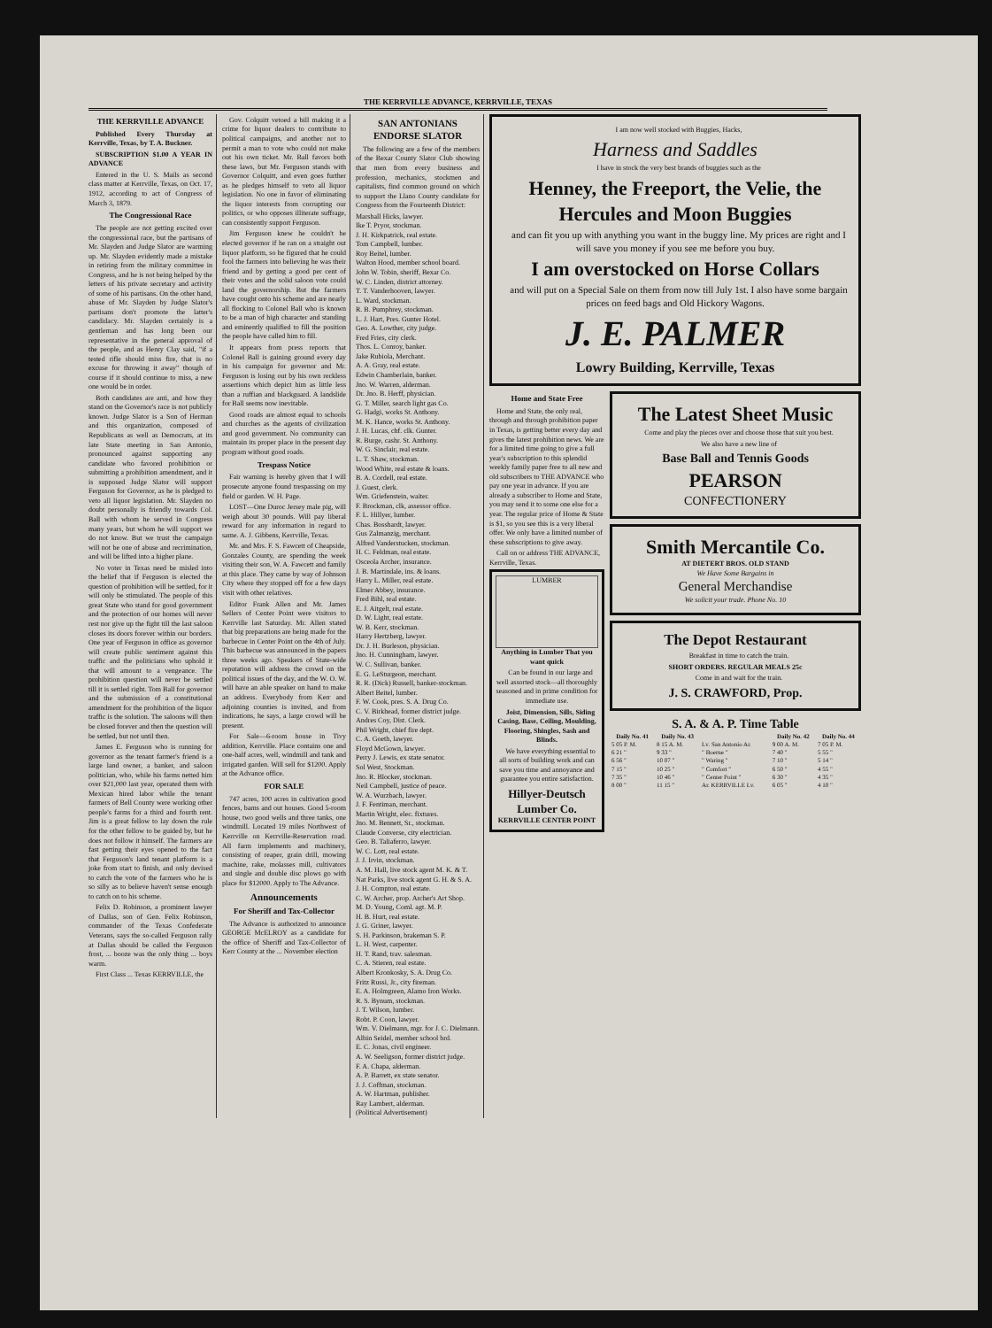THE KERRVILLE ADVANCE, KERRVILLE, TEXAS
THE KERRVILLE ADVANCE
Published Every Thursday at Kerrville, Texas, by T. A. Buckner.
SUBSCRIPTION $1.00 A YEAR IN ADVANCE
Entered in the U. S. Mails as second class matter at Kerrville, Texas, on Oct. 17, 1912, according to act of Congress of March 3, 1879.
The Congressional Race
The people are not getting excited over the congressional race, but the partisans of Mr. Slayden and Judge Slator are warming up. Mr. Slayden evidently made a mistake in retiring from the military committee in Congress, and he is not being helped by the letters of his private secretary and activity of some of his partisans. On the other hand, abuse of Mr. Slayden by Judge Slator's partisans don't promote the latter's candidacy. Mr. Slayden certainly is a gentleman and has long been our representative in the general approval of the people, and as Henry Clay said, "if a tested rifle should miss fire, that is no excuse for throwing it away" though of course if it should continue to miss, a new one would be in order.
Both candidates are anti, and how they stand on the Governor's race is not publicly known. Judge Slator is a Son of Herman and this organization, composed of Republicans as well as Democrats, at its late State meeting in San Antonio, pronounced against supporting any candidate who favored prohibition or submitting a prohibition amendment, and it is supposed Judge Slator will support Ferguson for Governor, as he is pledged to veto all liquor legislation. Mr. Slayden no doubt personally is friendly towards Col. Ball with whom he served in Congress many years, but whom he will support we do not know. But we trust the campaign will not be one of abuse and recrimination, and will be lifted into a higher plane.
No voter in Texas need be misled into the belief that if Ferguson is elected the question of prohibition will be settled, for it will only be stimulated. The people of this great State who stand for good government and the protection of our homes will never rest nor give up the fight till the last saloon closes its doors forever within our borders. One year of Ferguson in office as governor will create public sentiment against this traffic and the politicians who uphold it that will amount to a vengeance. The prohibition question will never be settled till it is settled right. Tom Ball for governor and the submission of a constitutional amendment for the prohibition of the liquor traffic is the solution. The saloons will then be closed forever and then the question will be settled, but not until then.
James E. Ferguson who is running for governor as the tenant farmer's friend is a large land owner, a banker, and saloon politician, who, while his farms netted him over $21,000 last year, operated them with Mexican hired labor while the tenant farmers of Bell County were working other people's farms for a third and fourth rent. Jim is a great fellow to lay down the rule for the other fellow to be guided by, but he does not follow it himself. The farmers are fast getting their eyes opened to the fact that Ferguson's land tenant platform is a joke from start to finish, and only devised to catch the vote of the farmers who he is so silly as to believe haven't sense enough to catch on to his scheme.
Felix D. Robinson, a prominent lawyer of Dallas, son of Gen. Felix Robinson, commander of the Texas Confederate Veterans, says the so-called Ferguson rally at Dallas should be called the Ferguson frost, ... booze was the only thing ... boys warm.
First Class ... Texas KERRVILLE, the
Gov. Colquitt vetoed a bill making it a crime for liquor dealers to contribute to political campaigns, and another not to permit a man to vote who could not make out his own ticket. Mr. Ball favors both these laws, but Mr. Ferguson stands with Governor Colquitt, and even goes further as he pledges himself to veto all liquor legislation. No one in favor of eliminating the liquor interests from corrupting our politics, or who opposes illiterate suffrage, can consistently support Ferguson.
Jim Ferguson knew he couldn't be elected governor if he ran on a straight out liquor platform, so he figured that he could fool the farmers into believing he was their friend and by getting a good per cent of their votes and the solid saloon vote could land the governorship. But the farmers have cought onto his scheme and are nearly all flocking to Colonel Ball who is known to be a man of high character and standing and eminently qualified to fill the position the people have called him to fill.
It appears from press reports that Colonel Ball is gaining ground every day in his campaign for governor and Mr. Ferguson is losing out by his own reckless assertions which depict him as little less than a ruffian and blackguard. A landslide for Ball seems now inevitable.
Good roads are almost equal to schools and churches as the agents of civilization and good government. No community can maintain its proper place in the present day program without good roads.
Trespass Notice
Fair warning is hereby given that I will prosecute anyone found trespassing on my field or garden. W. H. Page.
LOST—One Duroc Jersey male pig, will weigh about 30 pounds. Will pay liberal reward for any information in regard to same. A. J. Gibbens, Kerrville, Texas.
Mr. and Mrs. F. S. Fawcett of Cheapside, Gonzales County, are spending the week visiting their son, W. A. Fawcett and family at this place. They came by way of Johnson City where they stopped off for a few days visit with other relatives.
Editor Frank Allen and Mr. James Sellers of Center Point were visitors to Kerrville last Saturday. Mr. Allen stated that big preparations are being made for the barbecue in Center Point on the 4th of July. This barbecue was announced in the papers three weeks ago. Speakers of State-wide reputation will address the crowd on the political issues of the day, and the W. O. W. will have an able speaker on hand to make an address. Everybody from Kerr and adjoining counties is invited, and from indications, he says, a large crowd will be present.
For Sale—6-room house in Tivy addition, Kerrville. Place contains one and one-half acres, well, windmill and tank and irrigated garden. Will sell for $1200. Apply at the Advance office.
FOR SALE
747 acres, 100 acres in cultivation good fences, barns and out houses. Good 5-room house, two good wells and three tanks, one windmill. Located 19 miles Northwest of Kerrville on Kerrville-Reservation road. All farm implements and machinery, consisting of reaper, grain drill, mowing machine, rake, molasses mill, cultivators and single and double disc plows go with place for $12000. Apply to The Advance.
Announcements
For Sheriff and Tax-Collector
The Advance is authorized to announce GEORGE McELROY as a candidate for the office of Sheriff and Tax-Collector of Kerr County at the ... November election
SAN ANTONIANS ENDORSE SLATOR
The following are a few of the members of the Bexar County Slator Club showing that men from every business and profession, mechanics, stockmen and capitalists, find common ground on which to support the Llano County candidate for Congress from the Fourteenth District:
Marshall Hicks, lawyer.
Ike T. Pryor, stockman.
J. H. Kirkpatrick, real estate.
Tom Campbell, lumber.
Roy Beitel, lumber.
Walton Hood, member school board.
John W. Tobin, sheriff, Bexar Co.
W. C. Linden, district attorney.
T. T. Vanderhooven, lawyer.
L. Ward, stockman.
R. B. Pumphrey, stockman.
L. J. Hart, Pres. Gunter Hotel.
Geo. A. Lowther, city judge.
Fred Fries, city clerk.
Thos. L. Conroy, banker.
Jake Rubiola, Merchant.
A. A. Gray, real estate.
Edwin Chamberlain, banker.
Jno. W. Warren, alderman.
Dr. Jno. B. Herff, physician.
G. T. Miller, search light gas Co.
G. Hadgi, works St. Anthony.
M. K. Hance, works St. Anthony.
J. H. Lucas, chf. clk. Gunter.
R. Burge, cashr. St. Anthony.
W. G. Sinclair, real estate.
L. T. Shaw, stockman.
Wood White, real estate & loans.
B. A. Cordell, real estate.
J. Guest, clerk.
Wm. Griefenstein, waiter.
F. Brockman, clk, assessor office.
F. L. Hillyer, lumber.
Chas. Bosshardt, lawyer.
Gus Zalmanzig, merchant.
Alfred Vanderstucken, stockman.
H. C. Feldman, real estate.
Osceola Archer, insurance.
J. B. Martindale, ins. & loans.
Harry L. Miller, real estate.
Elmer Abbey, insurance.
Fred Bihl, real estate.
E. J. Aitgelt, real estate.
D. W. Light, real estate.
W. B. Kerr, stockman.
Harry Hertzberg, lawyer.
Dr. J. H. Burleson, physician.
Jno. H. Cunningham, lawyer.
W. C. Sullivan, banker.
E. G. LeSturgeon, merchant.
R. R. (Dick) Russell, banker-stockman.
Albert Beitel, lumber.
F. W. Cook, pres. S. A. Drug Co.
C. V. Birkhead, former district judge.
Andres Coy, Dist. Clerk.
Phil Wright, chief fire dept.
C. A. Goeth, lawyer.
Floyd McGown, lawyer.
Perry J. Lewis, ex state senator.
Sol West, Stockman.
Jno. R. Blocker, stockman.
Neil Campbell, justice of peace.
W. A. Wurzbach, lawyer.
J. F. Fentiman, merchant.
Martin Wright, elec. fixtures.
Jno. M. Bennett, Sr., stockman.
Claude Converse, city electrician.
Geo. B. Taliaferro, lawyer.
W. C. Lott, real estate.
J. J. Irvin, stockman.
A. M. Hall, live stock agent M. K. & T.
Nat Parks, live stock agent G. H. & S. A.
J. H. Compton, real estate.
C. W. Archer, prop. Archer's Art Shop.
M. D. Young, Coml. agt. M. P.
H. B. Hurt, real estate.
J. G. Griner, lawyer.
S. H. Parkinson, brakeman S. P.
L. H. West, carpenter.
H. T. Rand, trav. salesman.
C. A. Stieren, real estate.
Albert Kronkosky, S. A. Drug Co.
Fritz Russi, Jr., city fireman.
E. A. Holmgreen, Alamo Iron Works.
R. S. Bynum, stockman.
J. T. Wilson, lumber.
Robt. P. Coon, lawyer.
Wm. V. Dielmann, mgr. for J. C. Dielmann.
Albin Seidel, member school brd.
E. C. Jonas, civil engineer.
A. W. Seeligson, former district judge.
F. A. Chapa, alderman.
A. P. Barrett, ex state senator.
J. J. Coffman, stockman.
A. W. Hartman, publisher.
Ray Lambert, alderman.
(Political Advertisement)
I am now well stocked with Buggies, Hacks,
Harness and Saddles
I have in stock the very best brands of buggies such as the
Henney, the Freeport, the Velie, the Hercules and Moon Buggies
and can fit you up with anything you want in the buggy line. My prices are right and I will save you money if you see me before you buy.
I am overstocked on Horse Collars
and will put on a Special Sale on them from now till July 1st. I also have some bargain prices on feed bags and Old Hickory Wagons.
J. E. PALMER
Lowry Building, Kerrville, Texas
Home and State Free
Home and State, the only real, through and through prohibition paper in Texas, is getting better every day and gives the latest prohibition news. We are for a limited time going to give a full year's subscription to this splendid weekly family paper free to all new and old subscribers to THE ADVANCE who pay one year in advance. If you are already a subscriber to Home and State, you may send it to some one else for a year. The regular price of Home & State is $1, so you see this is a very liberal offer. We only have a limited number of these subscriptions to give away.
Call on or address THE ADVANCE, Kerrville, Texas.
LUMBER
Anything in Lumber That you want quick
Can be found in our large and well assorted stock—all thoroughly seasoned and in prime condition for immediate use.
Joist, Dimension, Sills, Siding Casing, Base, Ceiling, Moulding, Flooring, Shingles, Sash and Blinds.
We have everything essential to all sorts of building work and can save you time and annoyance and guarantee you entire satisfaction.
Hillyer-Deutsch Lumber Co.
KERRVILLE CENTER POINT
The Latest Sheet Music
Come and play the pieces over and choose those that suit you best.
We also have a new line of
Base Ball and Tennis Goods
PEARSON
CONFECTIONERY
Smith Mercantile Co.
AT DIETERT BROS. OLD STAND
We Have Some Bargains in
General Merchandise
We solicit your trade. Phone No. 10
The Depot Restaurant
Breakfast in time to catch the train.
SHORT ORDERS. REGULAR MEALS 25c
Come in and wait for the train.
J. S. CRAWFORD, Prop.
S. A. & A. P. Time Table
| Daily No. 41 | Daily No. 43 | | Daily No. 42 | Daily No. 44 |
| --- | --- | --- | --- | --- |
| 5 05 P. M. | 8 15 A. M. | Lv. San Antonio Ar. | 9 00 A. M. | 7 05 P. M. |
| 6 21 " | 9 33 " | " Boerne " | 7 40 " | 5 55 " |
| 6 56 " | 10 07 " | " Waring " | 7 10 " | 5 14 " |
| 7 15 " | 10 25 " | " Comfort " | 6 50 " | 4 55 " |
| 7 35 " | 10 46 " | " Center Point " | 6 30 " | 4 35 " |
| 8 00 " | 11 15 " | Ar. KERRVILLE Lv. | 6 05 " | 4 10 " |